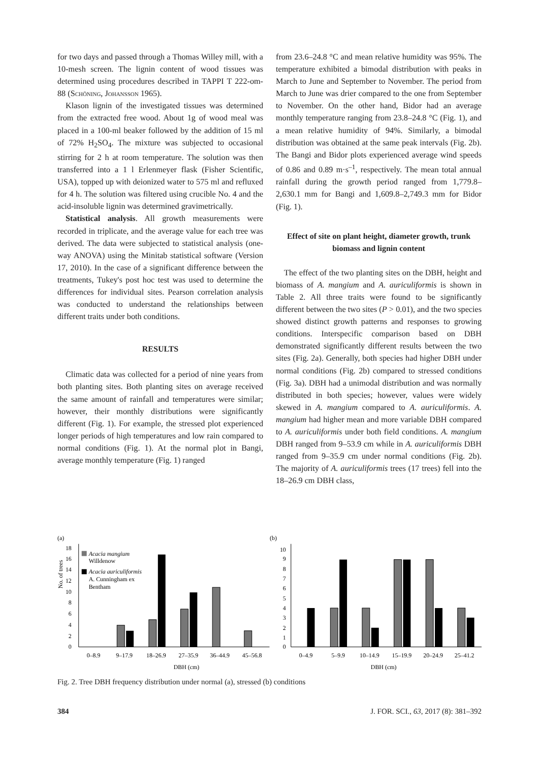for two days and passed through a Thomas Willey mill, with a 10-mesh screen. The lignin content of wood tissues was determined using procedures described in TAPPI T 222-om-88 (Schöning, Johansson 1965).
Klason lignin of the investigated tissues was determined from the extracted free wood. About 1g of wood meal was placed in a 100-ml beaker followed by the addition of 15 ml of 72% H<sub>2</sub>SO<sub>4</sub>. The mixture was subjected to occasional stirring for 2 h at room temperature. The solution was then transferred into a 1 l Erlenmeyer flask (Fisher Scientific, USA), topped up with deionized water to 575 ml and refluxed for 4 h. The solution was filtered using crucible No. 4 and the acid-insoluble lignin was determined gravimetrically.
Statistical analysis. All growth measurements were recorded in triplicate, and the average value for each tree was derived. The data were subjected to statistical analysis (one-way ANOVA) using the Minitab statistical software (Version 17, 2010). In the case of a significant difference between the treatments, Tukey's post hoc test was used to determine the differences for individual sites. Pearson correlation analysis was conducted to understand the relationships between different traits under both conditions.
RESULTS
Climatic data was collected for a period of nine years from both planting sites. Both planting sites on average received the same amount of rainfall and temperatures were similar; however, their monthly distributions were significantly different (Fig. 1). For example, the stressed plot experienced longer periods of high temperatures and low rain compared to normal conditions (Fig. 1). At the normal plot in Bangi, average monthly temperature (Fig. 1) ranged
from 23.6–24.8 °C and mean relative humidity was 95%. The temperature exhibited a bimodal distribution with peaks in March to June and September to November. The period from March to June was drier compared to the one from September to November. On the other hand, Bidor had an average monthly temperature ranging from 23.8–24.8 °C (Fig. 1), and a mean relative humidity of 94%. Similarly, a bimodal distribution was obtained at the same peak intervals (Fig. 2b). The Bangi and Bidor plots experienced average wind speeds of 0.86 and 0.89 m·s<sup>–1</sup>, respectively. The mean total annual rainfall during the growth period ranged from 1,779.8–2,630.1 mm for Bangi and 1,609.8–2,749.3 mm for Bidor (Fig. 1).
Effect of site on plant height, diameter growth, trunk biomass and lignin content
The effect of the two planting sites on the DBH, height and biomass of A. mangium and A. auriculiformis is shown in Table 2. All three traits were found to be significantly different between the two sites (P > 0.01), and the two species showed distinct growth patterns and responses to growing conditions. Interspecific comparison based on DBH demonstrated significantly different results between the two sites (Fig. 2a). Generally, both species had higher DBH under normal conditions (Fig. 2b) compared to stressed conditions (Fig. 3a). DBH had a unimodal distribution and was normally distributed in both species; however, values were widely skewed in A. mangium compared to A. auriculiformis. A. mangium had higher mean and more variable DBH compared to A. auriculiformis under both field conditions. A. mangium DBH ranged from 9–53.9 cm while in A. auriculiformis DBH ranged from 9–35.9 cm under normal conditions (Fig. 2b). The majority of A. auriculiformis trees (17 trees) fell into the 18–26.9 cm DBH class,
(a)
No. of trees
0
2
4
6
8
10
12
14
16
18
Acacia mangium
Willdenow
Acacia auriculiformis
A. Cunningham ex
Bentham
0–8.9
9–17.9
18–26.9
27–35.9
36–44.9
45–56.8
DBH (cm)
(b)
0
1
2
3
4
5
6
7
8
9
10
0–4.9
5–9.9
10–14.9
15–19.9
20–24.9
25–41.2
DBH (cm)
Fig. 2. Tree DBH frequency distribution under normal (a), stressed (b) conditions
384 J. FOR. SCI., 63, 2017 (8): 381–392